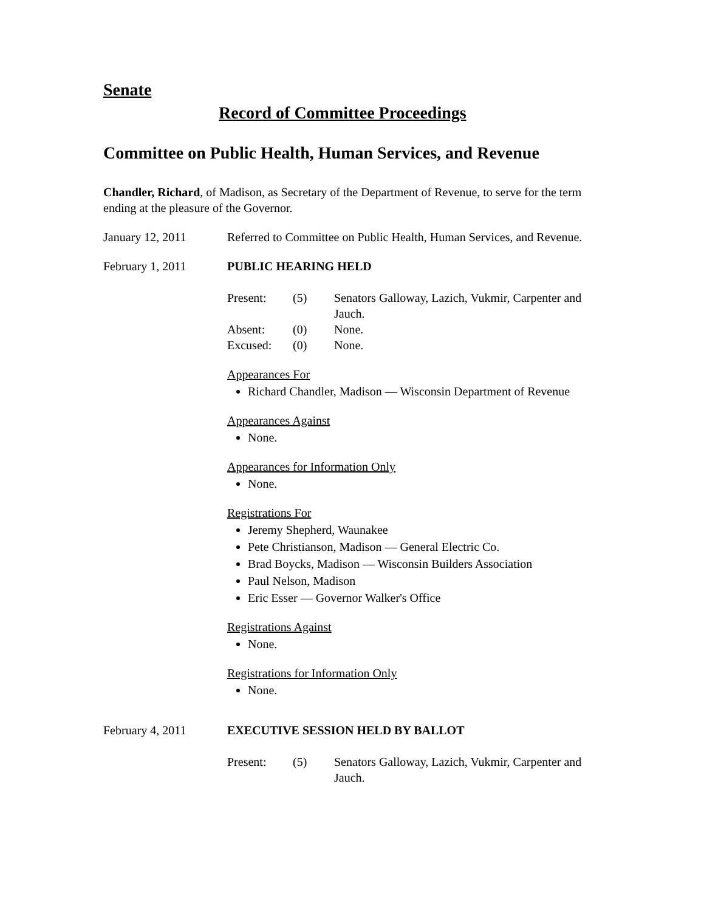Senate
Record of Committee Proceedings
Committee on Public Health, Human Services, and Revenue
Chandler, Richard, of Madison, as Secretary of the Department of Revenue, to serve for the term ending at the pleasure of the Governor.
January 12, 2011 Referred to Committee on Public Health, Human Services, and Revenue.
February 1, 2011 PUBLIC HEARING HELD
Present: (5) Senators Galloway, Lazich, Vukmir, Carpenter and Jauch.
Absent: (0) None.
Excused: (0) None.
Appearances For
Richard Chandler, Madison — Wisconsin Department of Revenue
Appearances Against
None.
Appearances for Information Only
None.
Registrations For
Jeremy Shepherd, Waunakee
Pete Christianson, Madison — General Electric Co.
Brad Boycks, Madison — Wisconsin Builders Association
Paul Nelson, Madison
Eric Esser — Governor Walker's Office
Registrations Against
None.
Registrations for Information Only
None.
February 4, 2011 EXECUTIVE SESSION HELD BY BALLOT
Present: (5) Senators Galloway, Lazich, Vukmir, Carpenter and Jauch.